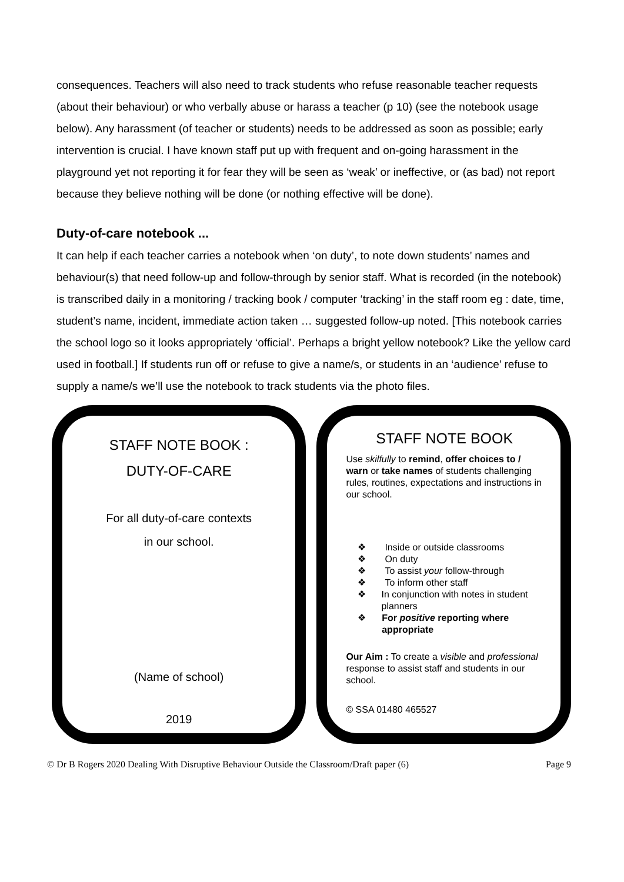consequences. Teachers will also need to track students who refuse reasonable teacher requests (about their behaviour) or who verbally abuse or harass a teacher (p 10) (see the notebook usage below). Any harassment (of teacher or students) needs to be addressed as soon as possible; early intervention is crucial. I have known staff put up with frequent and on-going harassment in the playground yet not reporting it for fear they will be seen as ‘weak’ or ineffective, or (as bad) not report because they believe nothing will be done (or nothing effective will be done).
Duty-of-care notebook ...
It can help if each teacher carries a notebook when ‘on duty’, to note down students’ names and behaviour(s) that need follow-up and follow-through by senior staff. What is recorded (in the notebook) is transcribed daily in a monitoring / tracking book / computer ‘tracking’ in the staff room eg : date, time, student’s name, incident, immediate action taken … suggested follow-up noted. [This notebook carries the school logo so it looks appropriately ‘official’. Perhaps a bright yellow notebook? Like the yellow card used in football.] If students run off or refuse to give a name/s, or students in an ‘audience’ refuse to supply a name/s we’ll use the notebook to track students via the photo files.
STAFF NOTE BOOK :
DUTY-OF-CARE
For all duty-of-care contexts
in our school.
(Name of school)
2019
STAFF NOTE BOOK
Use skilfully to remind, offer choices to / warn or take names of students challenging rules, routines, expectations and instructions in our school.
❖ Inside or outside classrooms
❖ On duty
❖ To assist your follow-through
❖ To inform other staff
❖ In conjunction with notes in student planners
❖ For positive reporting where appropriate
Our Aim : To create a visible and professional response to assist staff and students in our school.
© SSA 01480 465527
© Dr B Rogers 2020 Dealing With Disruptive Behaviour Outside the Classroom/Draft paper (6) Page 9